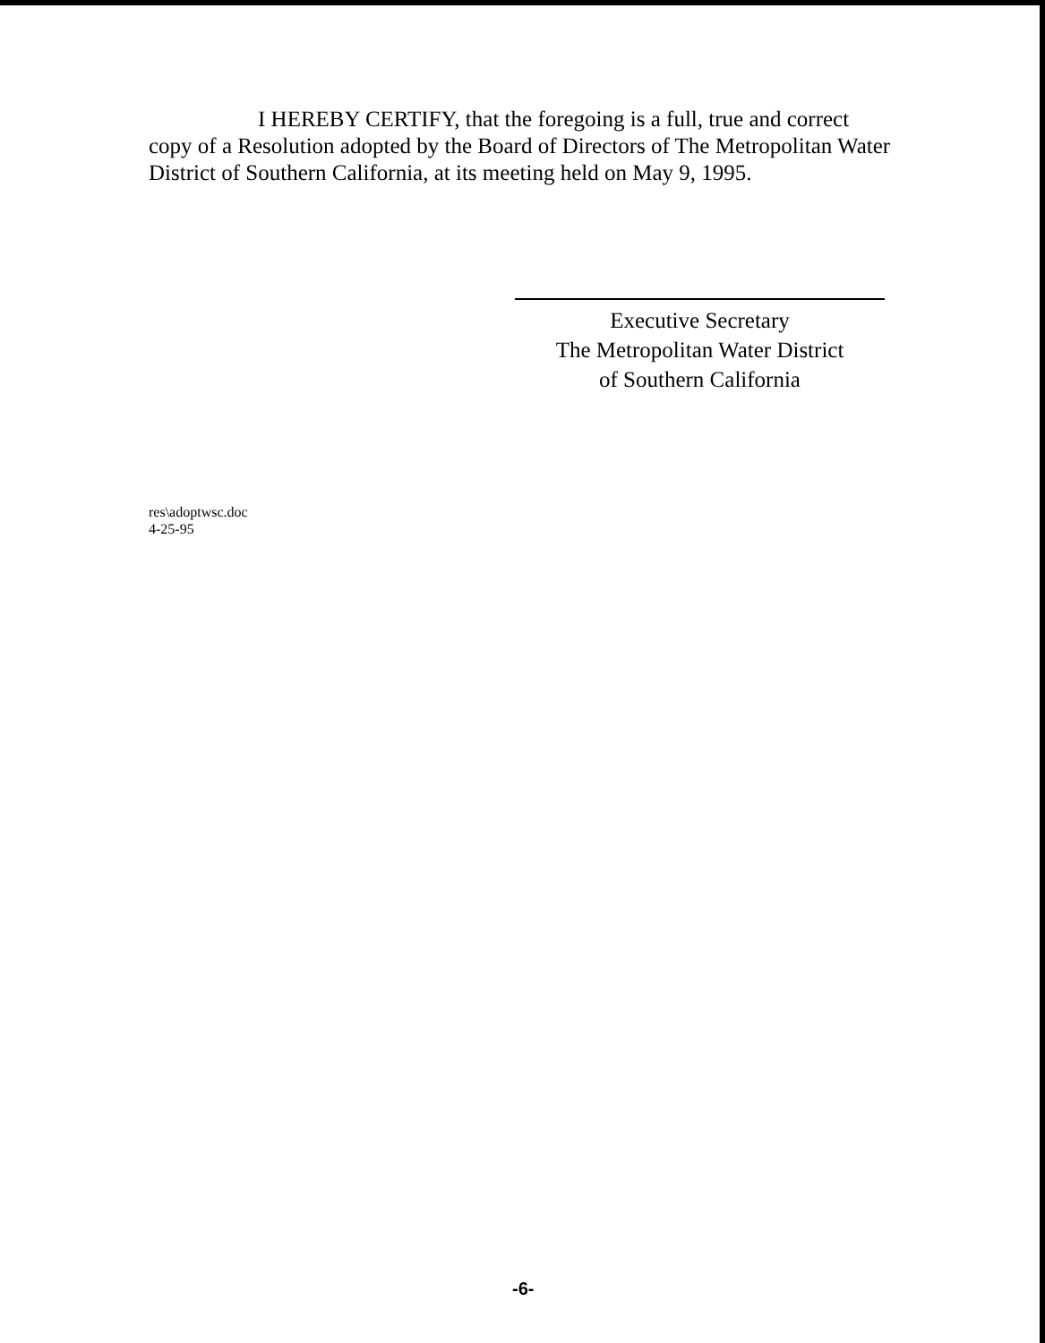I HEREBY CERTIFY, that the foregoing is a full, true and correct
copy of a Resolution adopted by the Board of Directors of The Metropolitan Water District of Southern California, at its meeting held on May 9, 1995.
Executive Secretary
The Metropolitan Water District
of Southern California
res\adoptwsc.doc
4-25-95
-6-